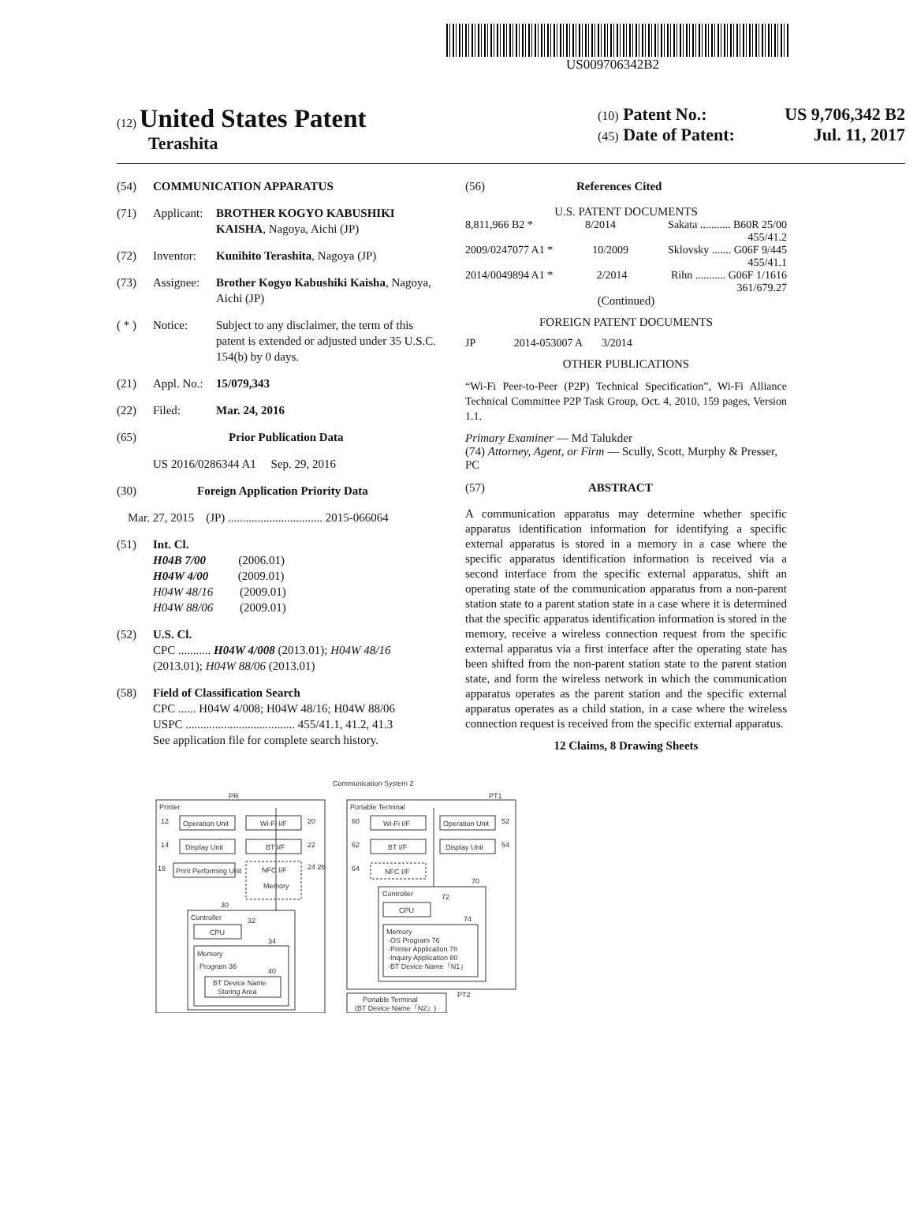US009706342B2
(12) United States Patent
Terashita
(10) Patent No.: US 9,706,342 B2
(45) Date of Patent: Jul. 11, 2017
(54) COMMUNICATION APPARATUS
(71) Applicant: BROTHER KOGYO KABUSHIKI KAISHA, Nagoya, Aichi (JP)
(72) Inventor: Kunihito Terashita, Nagoya (JP)
(73) Assignee: Brother Kogyo Kabushiki Kaisha, Nagoya, Aichi (JP)
( * ) Notice: Subject to any disclaimer, the term of this patent is extended or adjusted under 35 U.S.C. 154(b) by 0 days.
(21) Appl. No.: 15/079,343
(22) Filed: Mar. 24, 2016
(65) Prior Publication Data
US 2016/0286344 A1 Sep. 29, 2016
(30) Foreign Application Priority Data
Mar. 27, 2015 (JP) ................................ 2015-066064
(51) Int. Cl.
H04B 7/00 (2006.01)
H04W 4/00 (2009.01)
H04W 48/16 (2009.01)
H04W 88/06 (2009.01)
(52) U.S. Cl.
CPC ........... H04W 4/008 (2013.01); H04W 48/16 (2013.01); H04W 88/06 (2013.01)
(58) Field of Classification Search
CPC ...... H04W 4/008; H04W 48/16; H04W 88/06
USPC ..................................... 455/41.1, 41.2, 41.3
See application file for complete search history.
(56) References Cited
U.S. PATENT DOCUMENTS
8,811,966 B2 * 8/2014 Sakata ........... B60R 25/00
455/41.2
2009/0247077 A1 * 10/2009 Sklovsky ....... G06F 9/445
455/41.1
2014/0049894 A1 * 2/2014 Rihn ........... G06F 1/1616
361/679.27
(Continued)
FOREIGN PATENT DOCUMENTS
JP 2014-053007 A 3/2014
OTHER PUBLICATIONS
“Wi-Fi Peer-to-Peer (P2P) Technical Specification”, Wi-Fi Alliance Technical Committee P2P Task Group, Oct. 4, 2010, 159 pages, Version 1.1.
Primary Examiner — Md Talukder
(74) Attorney, Agent, or Firm — Scully, Scott, Murphy & Presser, PC
(57) ABSTRACT
A communication apparatus may determine whether specific apparatus identification information for identifying a specific external apparatus is stored in a memory in a case where the specific apparatus identification information is received via a second interface from the specific external apparatus, shift an operating state of the communication apparatus from a non-parent station state to a parent station state in a case where it is determined that the specific apparatus identification information is stored in the memory, receive a wireless connection request from the specific external apparatus via a first interface after the operating state has been shifted from the non-parent station state to the parent station state, and form the wireless network in which the communication apparatus operates as the parent station and the specific external apparatus operates as a child station, in a case where the wireless connection request is received from the specific external apparatus.
12 Claims, 8 Drawing Sheets
Communication System 2
Printer
PR
Operation Unit
12
Wi-Fi I/F
20
Display Unit
14
BT I/F
22
Print Performing Unit
16
NFC I/F
Memory
24 26
Controller
30
CPU
32
Memory
·Program 36
34
BT Device Name
Storing Area
40
Portable Terminal
PT1
Wi-Fi I/F
60
Operation Unit
52
BT I/F
62
Display Unit
54
NFC I/F
64
Controller
70
CPU
72
Memory
·OS Program 76
·Printer Application 78
·Inquiry Application 80
·BT Device Name「N1」
74
Portable Terminal
(BT Device Name「N2」)
PT2